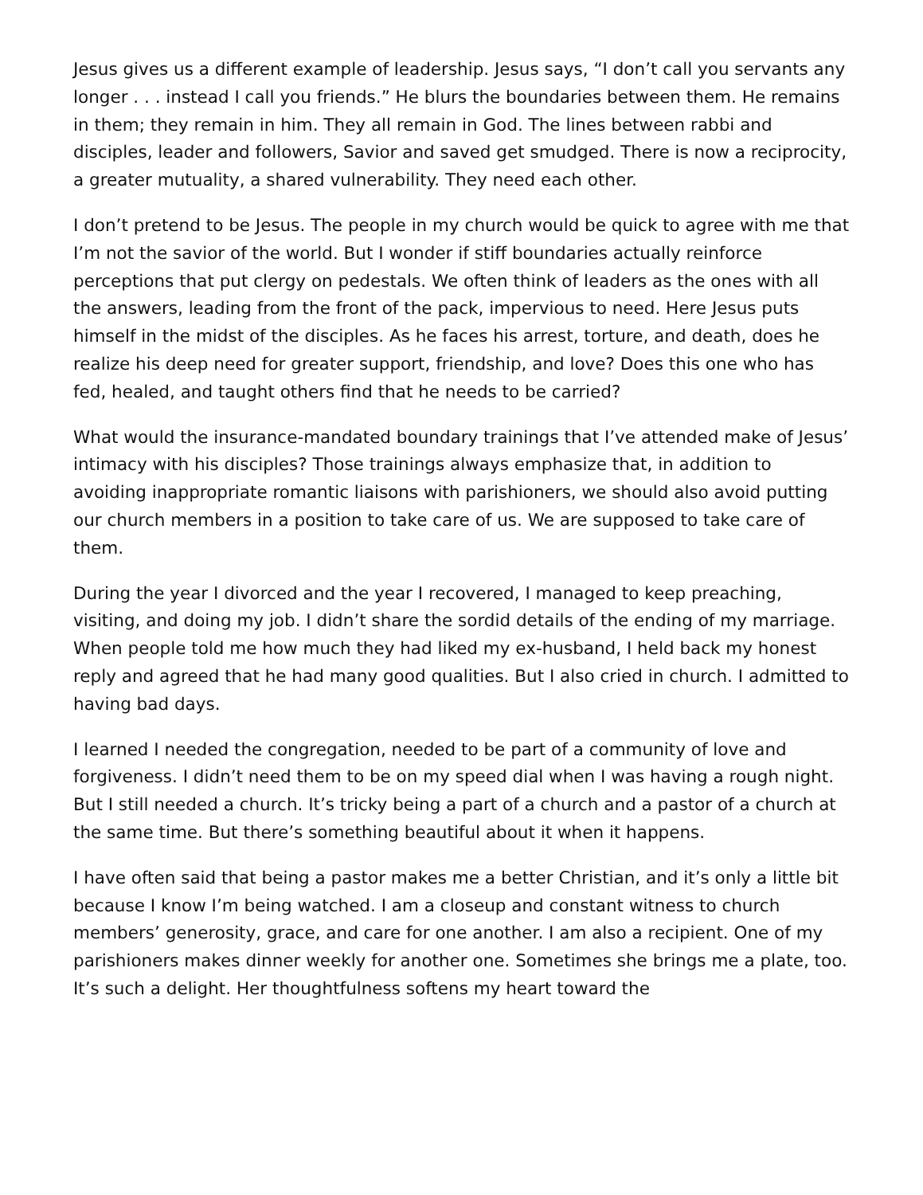Jesus gives us a different example of leadership. Jesus says, “I don’t call you servants any longer . . . instead I call you friends.” He blurs the boundaries between them. He remains in them; they remain in him. They all remain in God. The lines between rabbi and disciples, leader and followers, Savior and saved get smudged. There is now a reciprocity, a greater mutuality, a shared vulnerability. They need each other.
I don’t pretend to be Jesus. The people in my church would be quick to agree with me that I’m not the savior of the world. But I wonder if stiff boundaries actually reinforce perceptions that put clergy on pedestals. We often think of leaders as the ones with all the answers, leading from the front of the pack, impervious to need. Here Jesus puts himself in the midst of the disciples. As he faces his arrest, torture, and death, does he realize his deep need for greater support, friendship, and love? Does this one who has fed, healed, and taught others find that he needs to be carried?
What would the insurance-mandated boundary trainings that I’ve attended make of Jesus’ intimacy with his disciples? Those trainings always emphasize that, in addition to avoiding inappropriate romantic liaisons with parishioners, we should also avoid putting our church members in a position to take care of us. We are supposed to take care of them.
During the year I divorced and the year I recovered, I managed to keep preaching, visiting, and doing my job. I didn’t share the sordid details of the ending of my marriage. When people told me how much they had liked my ex-husband, I held back my honest reply and agreed that he had many good qualities. But I also cried in church. I admitted to having bad days.
I learned I needed the congregation, needed to be part of a community of love and forgiveness. I didn’t need them to be on my speed dial when I was having a rough night. But I still needed a church. It’s tricky being a part of a church and a pastor of a church at the same time. But there’s something beautiful about it when it happens.
I have often said that being a pastor makes me a better Christian, and it’s only a little bit because I know I’m being watched. I am a closeup and constant witness to church members’ generosity, grace, and care for one another. I am also a recipient. One of my parishioners makes dinner weekly for another one. Sometimes she brings me a plate, too. It’s such a delight. Her thoughtfulness softens my heart toward the